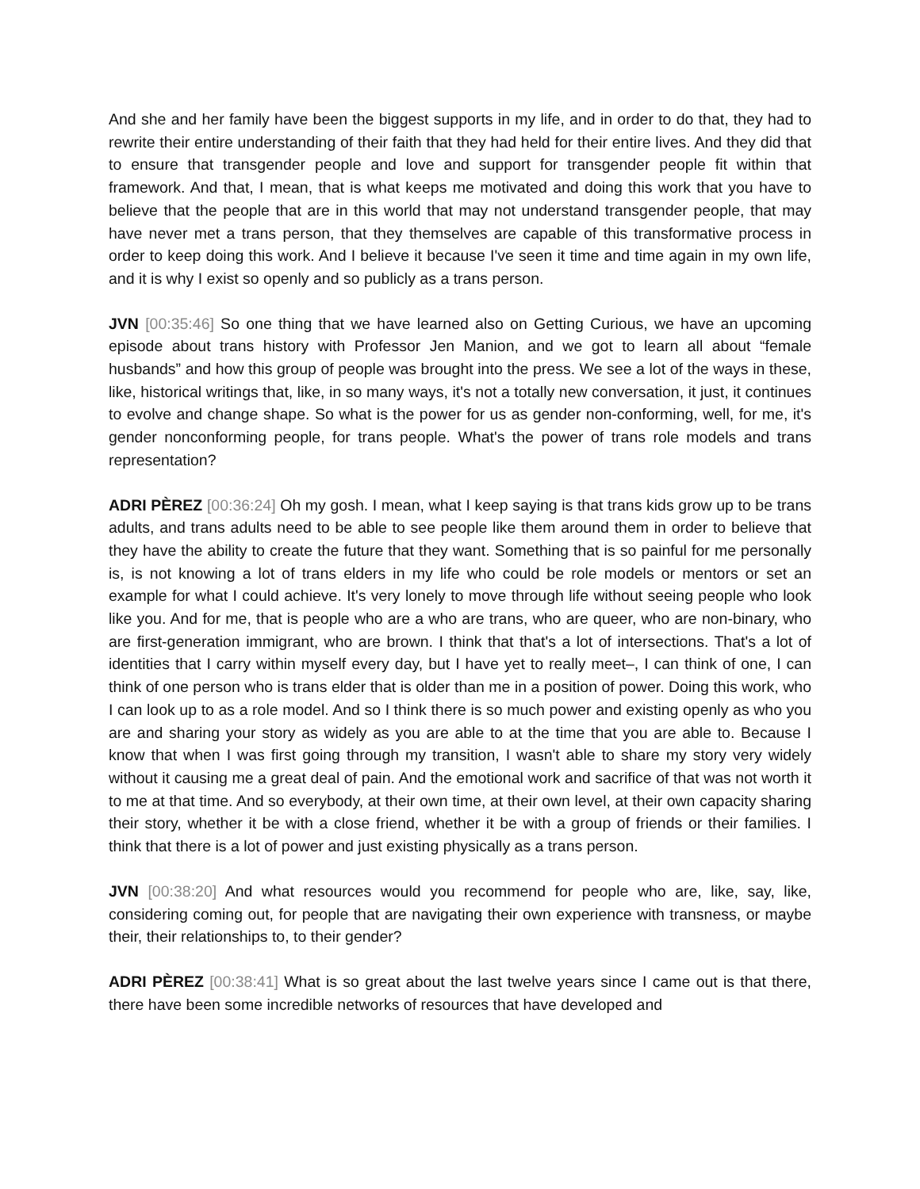And she and her family have been the biggest supports in my life, and in order to do that, they had to rewrite their entire understanding of their faith that they had held for their entire lives. And they did that to ensure that transgender people and love and support for transgender people fit within that framework. And that, I mean, that is what keeps me motivated and doing this work that you have to believe that the people that are in this world that may not understand transgender people, that may have never met a trans person, that they themselves are capable of this transformative process in order to keep doing this work. And I believe it because I've seen it time and time again in my own life, and it is why I exist so openly and so publicly as a trans person.
JVN [00:35:46] So one thing that we have learned also on Getting Curious, we have an upcoming episode about trans history with Professor Jen Manion, and we got to learn all about “female husbands” and how this group of people was brought into the press. We see a lot of the ways in these, like, historical writings that, like, in so many ways, it's not a totally new conversation, it just, it continues to evolve and change shape. So what is the power for us as gender non-conforming, well, for me, it's gender nonconforming people, for trans people. What's the power of trans role models and trans representation?
ADRI PÈREZ [00:36:24] Oh my gosh. I mean, what I keep saying is that trans kids grow up to be trans adults, and trans adults need to be able to see people like them around them in order to believe that they have the ability to create the future that they want. Something that is so painful for me personally is, is not knowing a lot of trans elders in my life who could be role models or mentors or set an example for what I could achieve. It's very lonely to move through life without seeing people who look like you. And for me, that is people who are a who are trans, who are queer, who are non-binary, who are first-generation immigrant, who are brown. I think that that's a lot of intersections. That's a lot of identities that I carry within myself every day, but I have yet to really meet–, I can think of one, I can think of one person who is trans elder that is older than me in a position of power. Doing this work, who I can look up to as a role model. And so I think there is so much power and existing openly as who you are and sharing your story as widely as you are able to at the time that you are able to. Because I know that when I was first going through my transition, I wasn't able to share my story very widely without it causing me a great deal of pain. And the emotional work and sacrifice of that was not worth it to me at that time. And so everybody, at their own time, at their own level, at their own capacity sharing their story, whether it be with a close friend, whether it be with a group of friends or their families. I think that there is a lot of power and just existing physically as a trans person.
JVN [00:38:20] And what resources would you recommend for people who are, like, say, like, considering coming out, for people that are navigating their own experience with transness, or maybe their, their relationships to, to their gender?
ADRI PÈREZ [00:38:41] What is so great about the last twelve years since I came out is that there, there have been some incredible networks of resources that have developed and